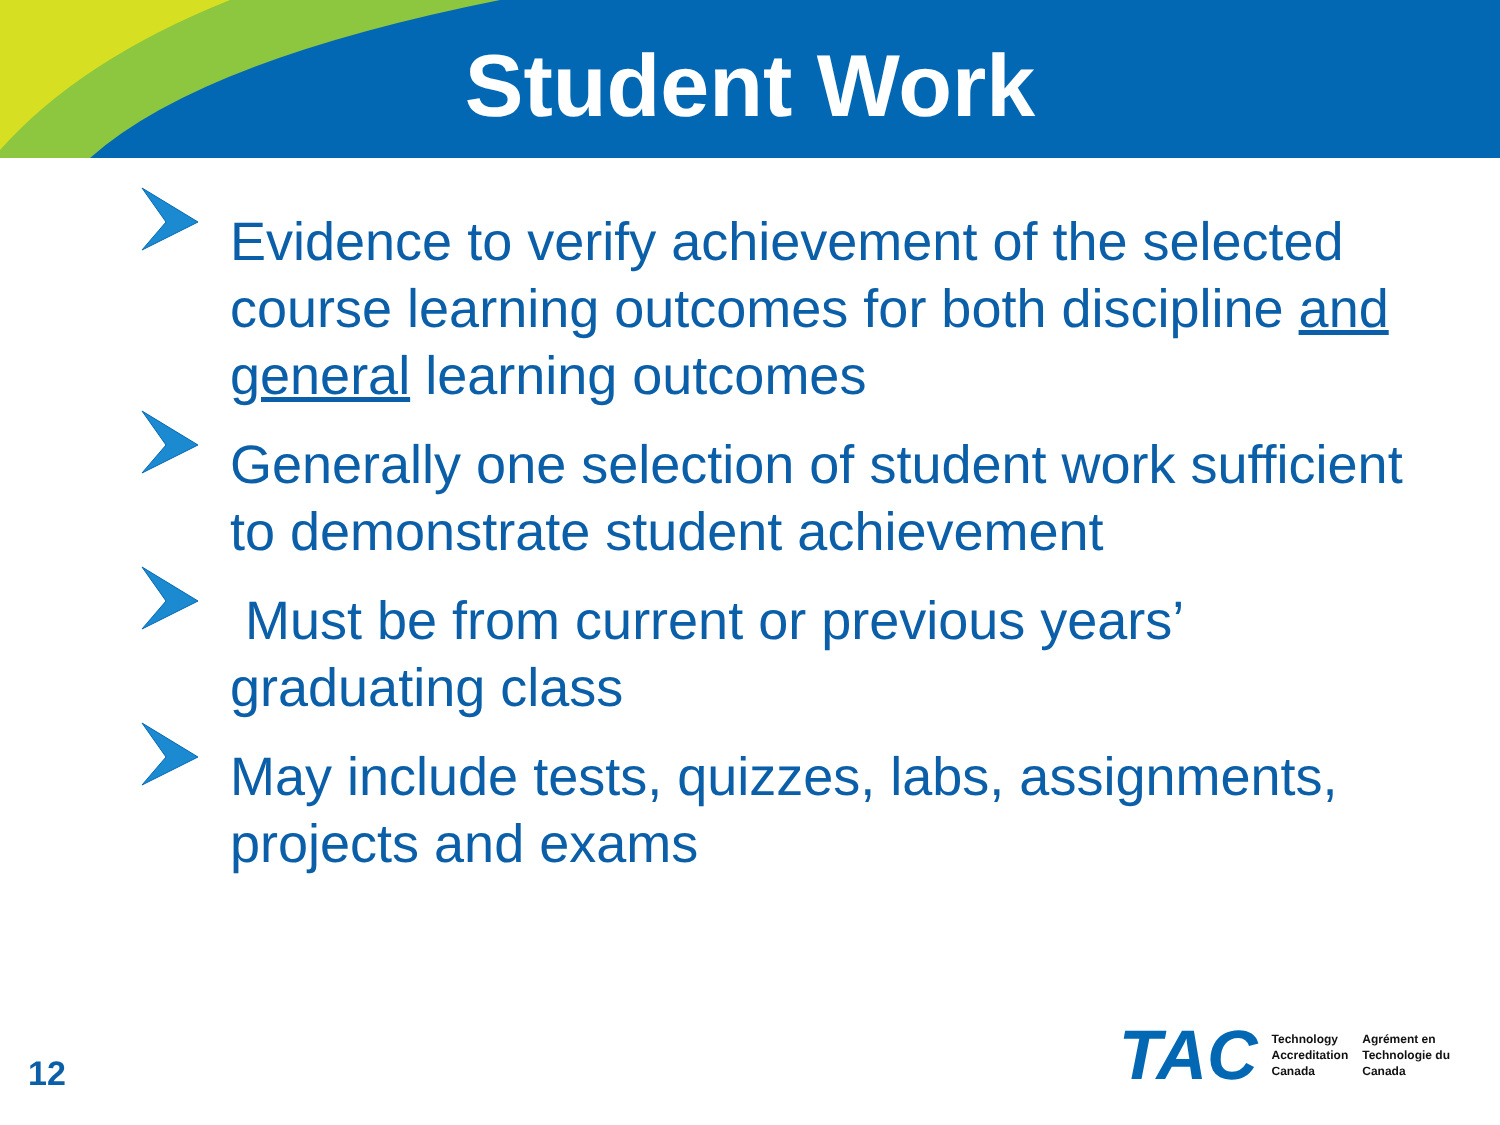Student Work
Evidence to verify achievement of the selected course learning outcomes for both discipline and general learning outcomes
Generally one selection of student work sufficient to demonstrate student achievement
Must be from current or previous years’ graduating class
May include tests, quizzes, labs, assignments, projects and exams
12
TAC
Technology
Accreditation
Canada
Agrément en
Technologie du
Canada